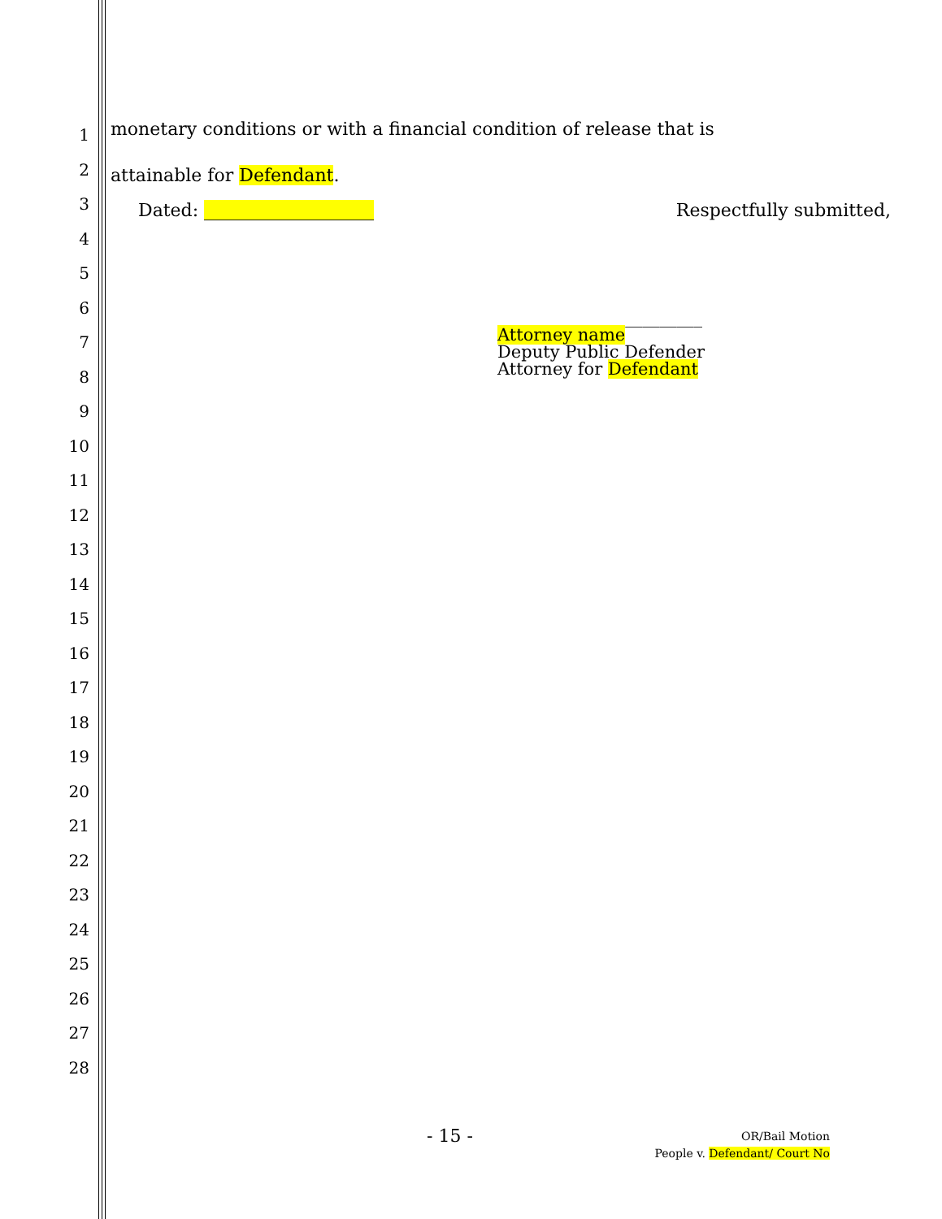1
2
3
4
5
6
7
8
9
10
11
12
13
14
15
16
17
18
19
20
21
22
23
24
25
26
27
28
monetary conditions or with a financial condition of release that is attainable for Defendant.
Dated: ___________________ Respectfully submitted,
________________________
Attorney name
Deputy Public Defender
Attorney for Defendant
- 15 -
OR/Bail Motion
People v. Defendant/ Court No